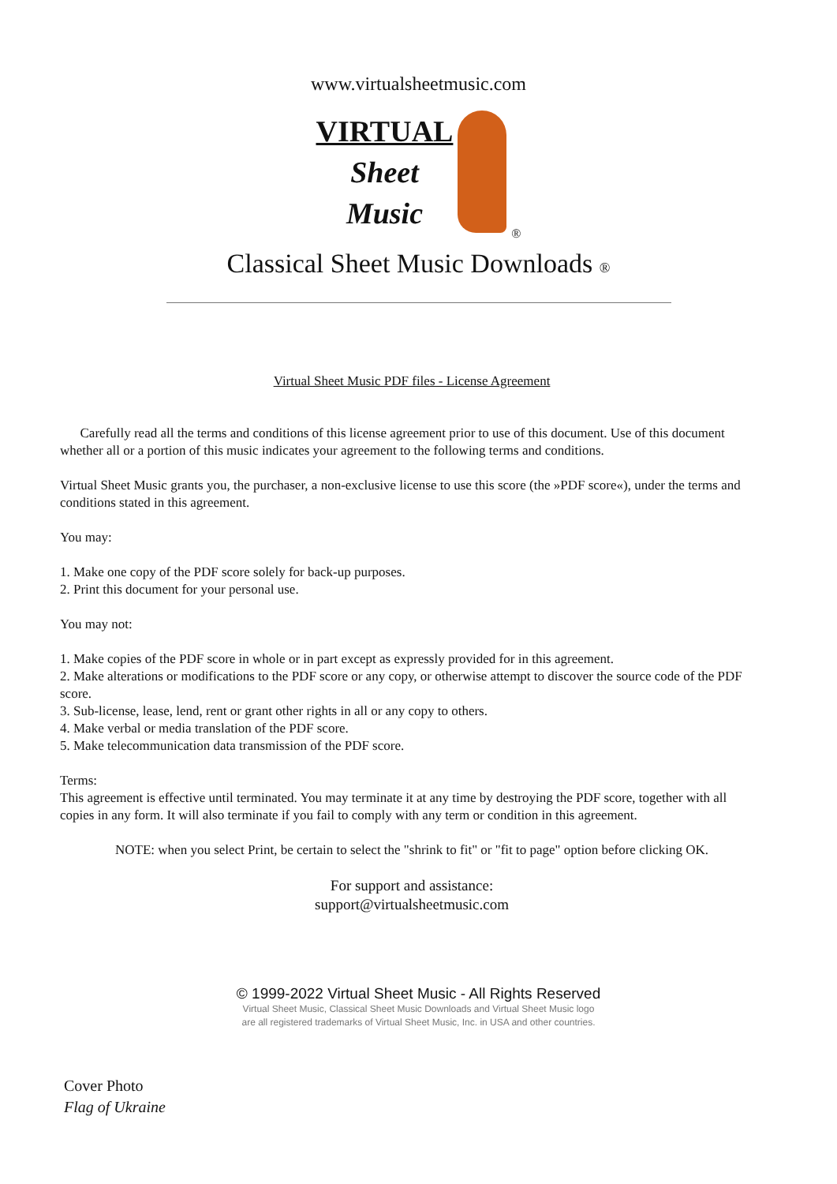www.virtualsheetmusic.com
VIRTUAL
Sheet
Music
®
Classical Sheet Music Downloads ®
Virtual Sheet Music PDF files - License Agreement
Carefully read all the terms and conditions of this license agreement prior to use of this document. Use of this document whether all or a portion of this music indicates your agreement to the following terms and conditions.
Virtual Sheet Music grants you, the purchaser, a non-exclusive license to use this score (the »PDF score«), under the terms and conditions stated in this agreement.
You may:
1. Make one copy of the PDF score solely for back-up purposes.
2. Print this document for your personal use.
You may not:
1. Make copies of the PDF score in whole or in part except as expressly provided for in this agreement.
2. Make alterations or modifications to the PDF score or any copy, or otherwise attempt to discover the source code of the PDF score.
3. Sub-license, lease, lend, rent or grant other rights in all or any copy to others.
4. Make verbal or media translation of the PDF score.
5. Make telecommunication data transmission of the PDF score.
Terms:
This agreement is effective until terminated. You may terminate it at any time by destroying the PDF score, together with all copies in any form. It will also terminate if you fail to comply with any term or condition in this agreement.
NOTE: when you select Print, be certain to select the "shrink to fit" or "fit to page" option before clicking OK.
For support and assistance:
support@virtualsheetmusic.com
© 1999-2022 Virtual Sheet Music - All Rights Reserved
Virtual Sheet Music, Classical Sheet Music Downloads and Virtual Sheet Music logo
are all registered trademarks of Virtual Sheet Music, Inc. in USA and other countries.
Cover Photo
Flag of Ukraine